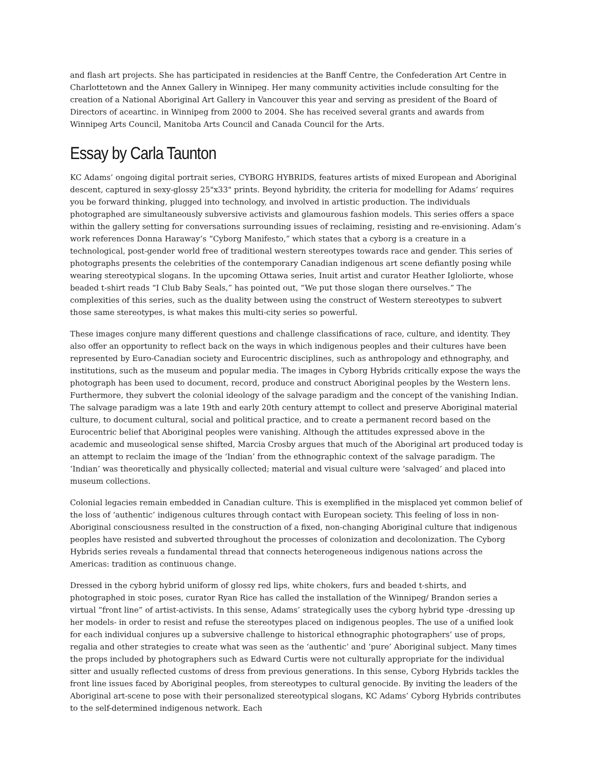and flash art projects. She has participated in residencies at the Banff Centre, the Confederation Art Centre in Charlottetown and the Annex Gallery in Winnipeg. Her many community activities include consulting for the creation of a National Aboriginal Art Gallery in Vancouver this year and serving as president of the Board of Directors of aceartinc. in Winnipeg from 2000 to 2004. She has received several grants and awards from Winnipeg Arts Council, Manitoba Arts Council and Canada Council for the Arts.
Essay by Carla Taunton
KC Adams’ ongoing digital portrait series, CYBORG HYBRIDS, features artists of mixed European and Aboriginal descent, captured in sexy-glossy 25"x33" prints. Beyond hybridity, the criteria for modelling for Adams’ requires you be forward thinking, plugged into technology, and involved in artistic production. The individuals photographed are simultaneously subversive activists and glamourous fashion models. This series offers a space within the gallery setting for conversations surrounding issues of reclaiming, resisting and re-envisioning. Adam’s work references Donna Haraway’s “Cyborg Manifesto,” which states that a cyborg is a creature in a technological, post-gender world free of traditional western stereotypes towards race and gender. This series of photographs presents the celebrities of the contemporary Canadian indigenous art scene defiantly posing while wearing stereotypical slogans. In the upcoming Ottawa series, Inuit artist and curator Heather Igloliorte, whose beaded t-shirt reads “I Club Baby Seals,” has pointed out, “We put those slogan there ourselves.” The complexities of this series, such as the duality between using the construct of Western stereotypes to subvert those same stereotypes, is what makes this multi-city series so powerful.
These images conjure many different questions and challenge classifications of race, culture, and identity. They also offer an opportunity to reflect back on the ways in which indigenous peoples and their cultures have been represented by Euro-Canadian society and Eurocentric disciplines, such as anthropology and ethnography, and institutions, such as the museum and popular media. The images in Cyborg Hybrids critically expose the ways the photograph has been used to document, record, produce and construct Aboriginal peoples by the Western lens. Furthermore, they subvert the colonial ideology of the salvage paradigm and the concept of the vanishing Indian. The salvage paradigm was a late 19th and early 20th century attempt to collect and preserve Aboriginal material culture, to document cultural, social and political practice, and to create a permanent record based on the Eurocentric belief that Aboriginal peoples were vanishing. Although the attitudes expressed above in the academic and museological sense shifted, Marcia Crosby argues that much of the Aboriginal art produced today is an attempt to reclaim the image of the ‘Indian’ from the ethnographic context of the salvage paradigm. The ‘Indian’ was theoretically and physically collected; material and visual culture were ‘salvaged’ and placed into museum collections.
Colonial legacies remain embedded in Canadian culture. This is exemplified in the misplaced yet common belief of the loss of ‘authentic’ indigenous cultures through contact with European society. This feeling of loss in non-Aboriginal consciousness resulted in the construction of a fixed, non-changing Aboriginal culture that indigenous peoples have resisted and subverted throughout the processes of colonization and decolonization. The Cyborg Hybrids series reveals a fundamental thread that connects heterogeneous indigenous nations across the Americas: tradition as continuous change.
Dressed in the cyborg hybrid uniform of glossy red lips, white chokers, furs and beaded t-shirts, and photographed in stoic poses, curator Ryan Rice has called the installation of the Winnipeg/ Brandon series a virtual “front line” of artist-activists. In this sense, Adams’ strategically uses the cyborg hybrid type -dressing up her models- in order to resist and refuse the stereotypes placed on indigenous peoples. The use of a unified look for each individual conjures up a subversive challenge to historical ethnographic photographers’ use of props, regalia and other strategies to create what was seen as the ‘authentic’ and ‘pure’ Aboriginal subject. Many times the props included by photographers such as Edward Curtis were not culturally appropriate for the individual sitter and usually reflected customs of dress from previous generations. In this sense, Cyborg Hybrids tackles the front line issues faced by Aboriginal peoples, from stereotypes to cultural genocide. By inviting the leaders of the Aboriginal art-scene to pose with their personalized stereotypical slogans, KC Adams’ Cyborg Hybrids contributes to the self-determined indigenous network. Each